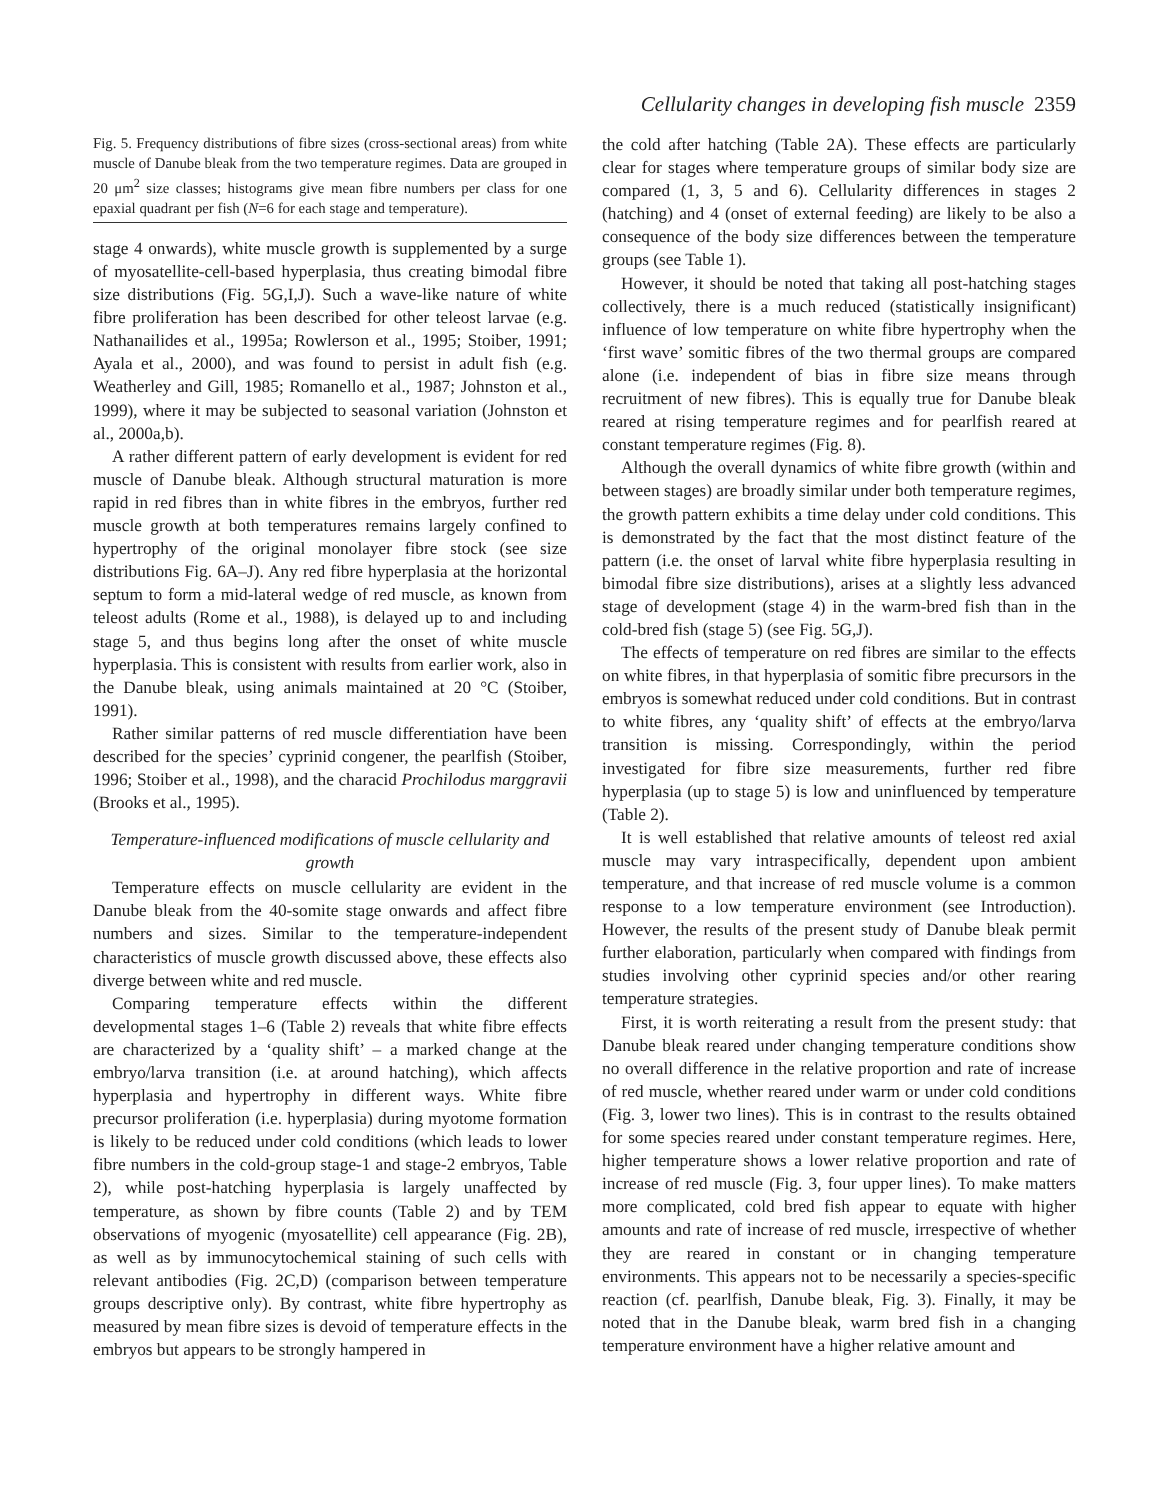Cellularity changes in developing fish muscle 2359
Fig. 5. Frequency distributions of fibre sizes (cross-sectional areas) from white muscle of Danube bleak from the two temperature regimes. Data are grouped in 20 μm<sup>2</sup> size classes; histograms give mean fibre numbers per class for one epaxial quadrant per fish (N=6 for each stage and temperature).
stage 4 onwards), white muscle growth is supplemented by a surge of myosatellite-cell-based hyperplasia, thus creating bimodal fibre size distributions (Fig. 5G,I,J). Such a wave-like nature of white fibre proliferation has been described for other teleost larvae (e.g. Nathanailides et al., 1995a; Rowlerson et al., 1995; Stoiber, 1991; Ayala et al., 2000), and was found to persist in adult fish (e.g. Weatherley and Gill, 1985; Romanello et al., 1987; Johnston et al., 1999), where it may be subjected to seasonal variation (Johnston et al., 2000a,b).
A rather different pattern of early development is evident for red muscle of Danube bleak. Although structural maturation is more rapid in red fibres than in white fibres in the embryos, further red muscle growth at both temperatures remains largely confined to hypertrophy of the original monolayer fibre stock (see size distributions Fig. 6A–J). Any red fibre hyperplasia at the horizontal septum to form a mid-lateral wedge of red muscle, as known from teleost adults (Rome et al., 1988), is delayed up to and including stage 5, and thus begins long after the onset of white muscle hyperplasia. This is consistent with results from earlier work, also in the Danube bleak, using animals maintained at 20 °C (Stoiber, 1991).
Rather similar patterns of red muscle differentiation have been described for the species’ cyprinid congener, the pearlfish (Stoiber, 1996; Stoiber et al., 1998), and the characid Prochilodus marggravii (Brooks et al., 1995).
Temperature-influenced modifications of muscle cellularity and growth
Temperature effects on muscle cellularity are evident in the Danube bleak from the 40-somite stage onwards and affect fibre numbers and sizes. Similar to the temperature-independent characteristics of muscle growth discussed above, these effects also diverge between white and red muscle.
Comparing temperature effects within the different developmental stages 1–6 (Table 2) reveals that white fibre effects are characterized by a ‘quality shift’ – a marked change at the embryo/larva transition (i.e. at around hatching), which affects hyperplasia and hypertrophy in different ways. White fibre precursor proliferation (i.e. hyperplasia) during myotome formation is likely to be reduced under cold conditions (which leads to lower fibre numbers in the cold-group stage-1 and stage-2 embryos, Table 2), while post-hatching hyperplasia is largely unaffected by temperature, as shown by fibre counts (Table 2) and by TEM observations of myogenic (myosatellite) cell appearance (Fig. 2B), as well as by immunocytochemical staining of such cells with relevant antibodies (Fig. 2C,D) (comparison between temperature groups descriptive only). By contrast, white fibre hypertrophy as measured by mean fibre sizes is devoid of temperature effects in the embryos but appears to be strongly hampered in
the cold after hatching (Table 2A). These effects are particularly clear for stages where temperature groups of similar body size are compared (1, 3, 5 and 6). Cellularity differences in stages 2 (hatching) and 4 (onset of external feeding) are likely to be also a consequence of the body size differences between the temperature groups (see Table 1).
However, it should be noted that taking all post-hatching stages collectively, there is a much reduced (statistically insignificant) influence of low temperature on white fibre hypertrophy when the ‘first wave’ somitic fibres of the two thermal groups are compared alone (i.e. independent of bias in fibre size means through recruitment of new fibres). This is equally true for Danube bleak reared at rising temperature regimes and for pearlfish reared at constant temperature regimes (Fig. 8).
Although the overall dynamics of white fibre growth (within and between stages) are broadly similar under both temperature regimes, the growth pattern exhibits a time delay under cold conditions. This is demonstrated by the fact that the most distinct feature of the pattern (i.e. the onset of larval white fibre hyperplasia resulting in bimodal fibre size distributions), arises at a slightly less advanced stage of development (stage 4) in the warm-bred fish than in the cold-bred fish (stage 5) (see Fig. 5G,J).
The effects of temperature on red fibres are similar to the effects on white fibres, in that hyperplasia of somitic fibre precursors in the embryos is somewhat reduced under cold conditions. But in contrast to white fibres, any ‘quality shift’ of effects at the embryo/larva transition is missing. Correspondingly, within the period investigated for fibre size measurements, further red fibre hyperplasia (up to stage 5) is low and uninfluenced by temperature (Table 2).
It is well established that relative amounts of teleost red axial muscle may vary intraspecifically, dependent upon ambient temperature, and that increase of red muscle volume is a common response to a low temperature environment (see Introduction). However, the results of the present study of Danube bleak permit further elaboration, particularly when compared with findings from studies involving other cyprinid species and/or other rearing temperature strategies.
First, it is worth reiterating a result from the present study: that Danube bleak reared under changing temperature conditions show no overall difference in the relative proportion and rate of increase of red muscle, whether reared under warm or under cold conditions (Fig. 3, lower two lines). This is in contrast to the results obtained for some species reared under constant temperature regimes. Here, higher temperature shows a lower relative proportion and rate of increase of red muscle (Fig. 3, four upper lines). To make matters more complicated, cold bred fish appear to equate with higher amounts and rate of increase of red muscle, irrespective of whether they are reared in constant or in changing temperature environments. This appears not to be necessarily a species-specific reaction (cf. pearlfish, Danube bleak, Fig. 3). Finally, it may be noted that in the Danube bleak, warm bred fish in a changing temperature environment have a higher relative amount and